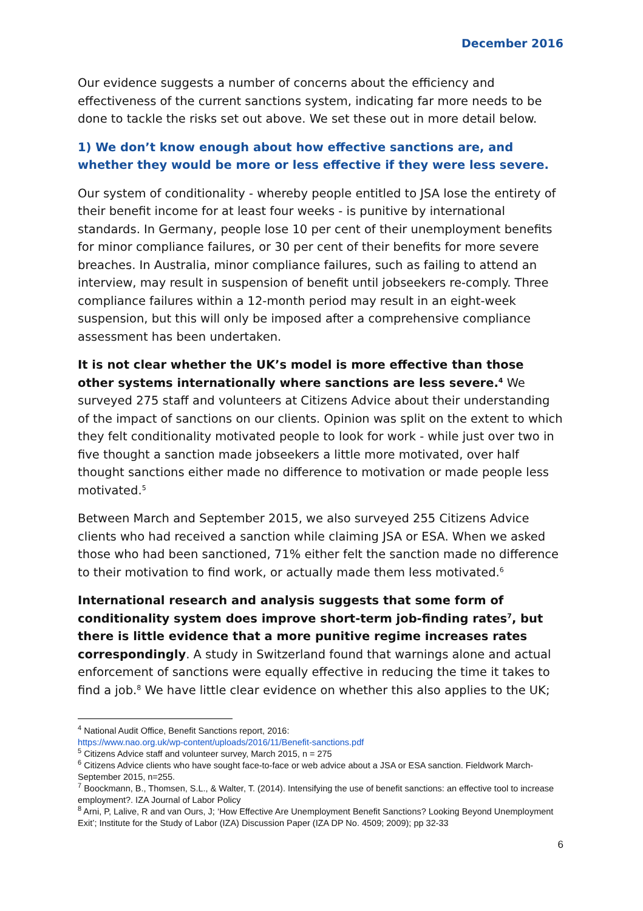December 2016
Our evidence suggests a number of concerns about the efficiency and effectiveness of the current sanctions system, indicating far more needs to be done to tackle the risks set out above. We set these out in more detail below.
1) We don’t know enough about how effective sanctions are, and whether they would be more or less effective if they were less severe.
Our system of conditionality - whereby people entitled to JSA lose the entirety of their benefit income for at least four weeks - is punitive by international standards. In Germany, people lose 10 per cent of their unemployment benefits for minor compliance failures, or 30 per cent of their benefits for more severe breaches. In Australia, minor compliance failures, such as failing to attend an interview, may result in suspension of benefit until jobseekers re-comply. Three compliance failures within a 12-month period may result in an eight-week suspension, but this will only be imposed after a comprehensive compliance assessment has been undertaken.
It is not clear whether the UK’s model is more effective than those other systems internationally where sanctions are less severe.<sup>4</sup> We surveyed 275 staff and volunteers at Citizens Advice about their understanding of the impact of sanctions on our clients. Opinion was split on the extent to which they felt conditionality motivated people to look for work - while just over two in five thought a sanction made jobseekers a little more motivated, over half thought sanctions either made no difference to motivation or made people less motivated.<sup>5</sup>
Between March and September 2015, we also surveyed 255 Citizens Advice clients who had received a sanction while claiming JSA or ESA. When we asked those who had been sanctioned, 71% either felt the sanction made no difference to their motivation to find work, or actually made them less motivated.<sup>6</sup>
International research and analysis suggests that some form of conditionality system does improve short-term job-finding rates<sup>7</sup>, but there is little evidence that a more punitive regime increases rates correspondingly. A study in Switzerland found that warnings alone and actual enforcement of sanctions were equally effective in reducing the time it takes to find a job.<sup>8</sup> We have little clear evidence on whether this also applies to the UK;
<sup>4</sup> National Audit Office, Benefit Sanctions report, 2016:
https://www.nao.org.uk/wp-content/uploads/2016/11/Benefit-sanctions.pdf
<sup>5</sup> Citizens Advice staff and volunteer survey, March 2015, n = 275
<sup>6</sup> Citizens Advice clients who have sought face-to-face or web advice about a JSA or ESA sanction. Fieldwork March-September 2015, n=255.
<sup>7</sup> Boockmann, B., Thomsen, S.L., & Walter, T. (2014). Intensifying the use of benefit sanctions: an effective tool to increase employment?. IZA Journal of Labor Policy
<sup>8</sup> Arni, P, Lalive, R and van Ours, J; ‘How Effective Are Unemployment Benefit Sanctions? Looking Beyond Unemployment Exit’; Institute for the Study of Labor (IZA) Discussion Paper (IZA DP No. 4509; 2009); pp 32-33
6